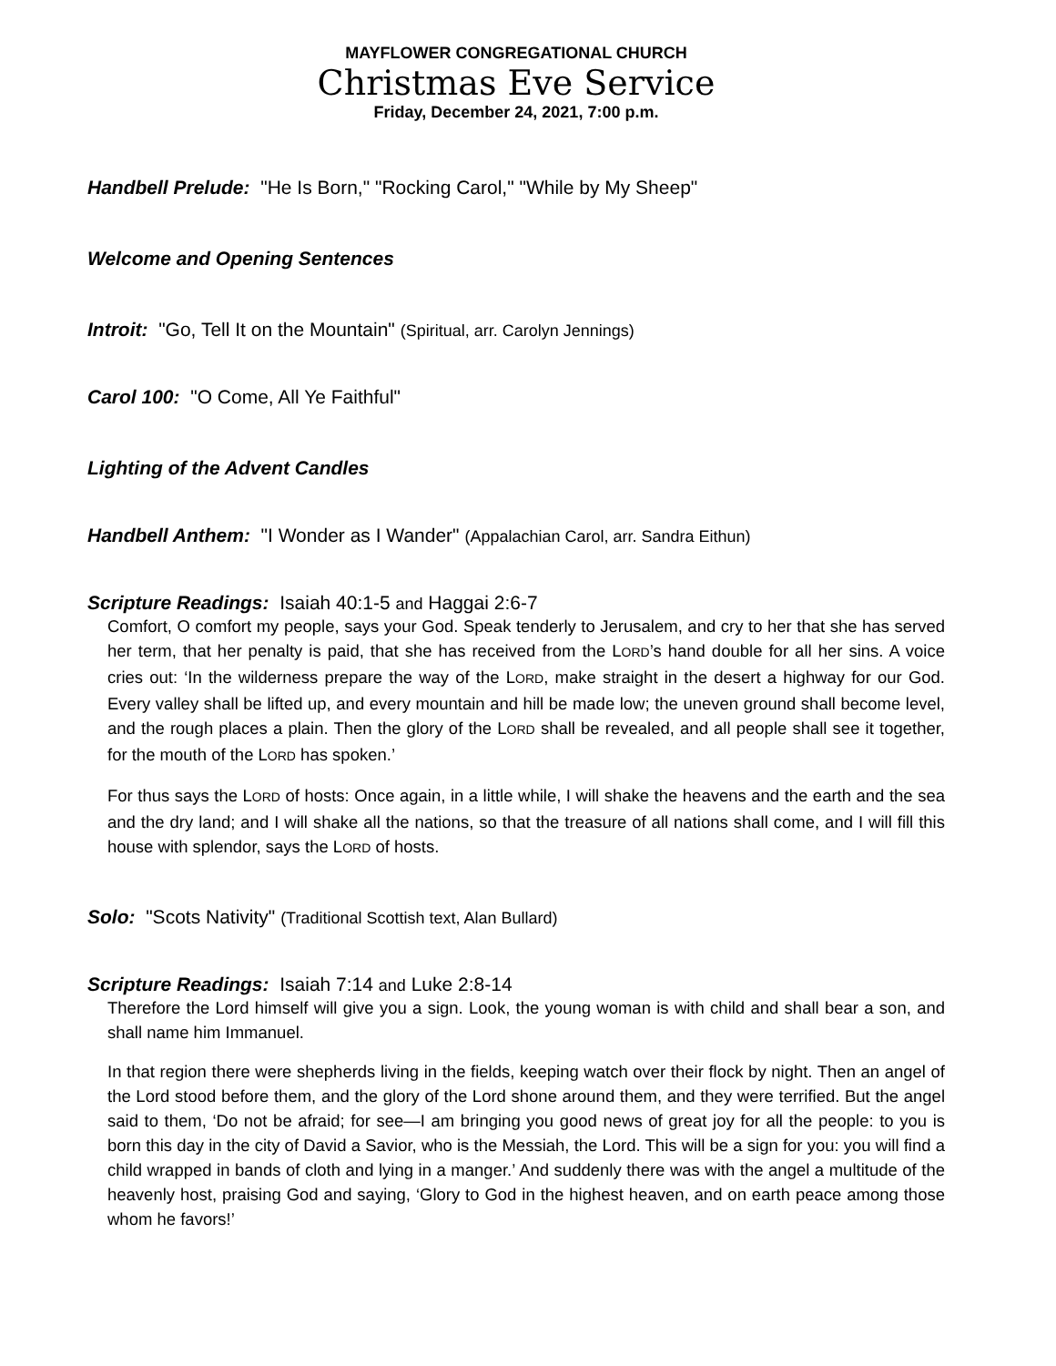MAYFLOWER CONGREGATIONAL CHURCH
Christmas Eve Service
Friday, December 24, 2021, 7:00 p.m.
Handbell Prelude: "He Is Born," "Rocking Carol," "While by My Sheep"
Welcome and Opening Sentences
Introit: "Go, Tell It on the Mountain" (Spiritual, arr. Carolyn Jennings)
Carol 100: "O Come, All Ye Faithful"
Lighting of the Advent Candles
Handbell Anthem: "I Wonder as I Wander" (Appalachian Carol, arr. Sandra Eithun)
Scripture Readings: Isaiah 40:1-5 and Haggai 2:6-7
Comfort, O comfort my people, says your God. Speak tenderly to Jerusalem, and cry to her that she has served her term, that her penalty is paid, that she has received from the LORD’s hand double for all her sins. A voice cries out: ‘In the wilderness prepare the way of the LORD, make straight in the desert a highway for our God. Every valley shall be lifted up, and every mountain and hill be made low; the uneven ground shall become level, and the rough places a plain. Then the glory of the LORD shall be revealed, and all people shall see it together, for the mouth of the LORD has spoken.’
For thus says the LORD of hosts: Once again, in a little while, I will shake the heavens and the earth and the sea and the dry land; and I will shake all the nations, so that the treasure of all nations shall come, and I will fill this house with splendor, says the LORD of hosts.
Solo: "Scots Nativity" (Traditional Scottish text, Alan Bullard)
Scripture Readings: Isaiah 7:14 and Luke 2:8-14
Therefore the Lord himself will give you a sign. Look, the young woman is with child and shall bear a son, and shall name him Immanuel.
In that region there were shepherds living in the fields, keeping watch over their flock by night. Then an angel of the Lord stood before them, and the glory of the Lord shone around them, and they were terrified. But the angel said to them, ‘Do not be afraid; for see—I am bringing you good news of great joy for all the people: to you is born this day in the city of David a Savior, who is the Messiah, the Lord. This will be a sign for you: you will find a child wrapped in bands of cloth and lying in a manger.’ And suddenly there was with the angel a multitude of the heavenly host, praising God and saying, ‘Glory to God in the highest heaven, and on earth peace among those whom he favors!’